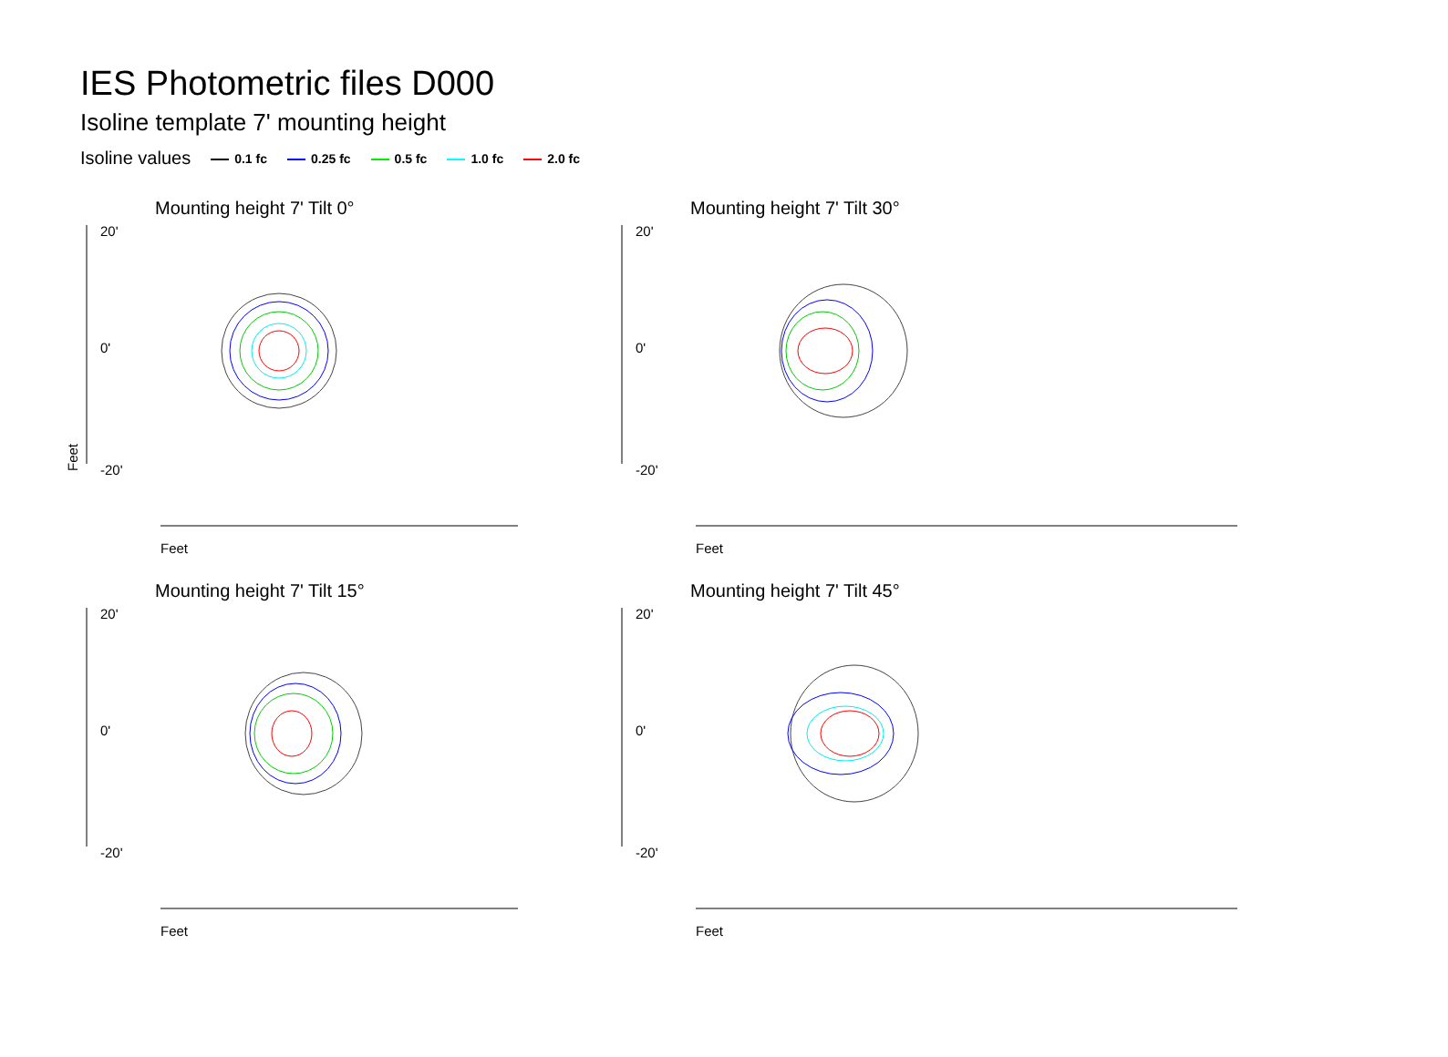IES Photometric files D000
Isoline template 7' mounting height
Isoline values 0.1 fc 0.25 fc 0.5 fc 1.0 fc 2.0 fc
Mounting height 7' Tilt 0°
20'
0'
-20'
Feet
Feet
Mounting height 7' Tilt 30°
20'
0'
-20'
Feet
Mounting height 7' Tilt 15°
20'
0'
-20'
Feet
Mounting height 7' Tilt 45°
20'
0'
-20'
Feet